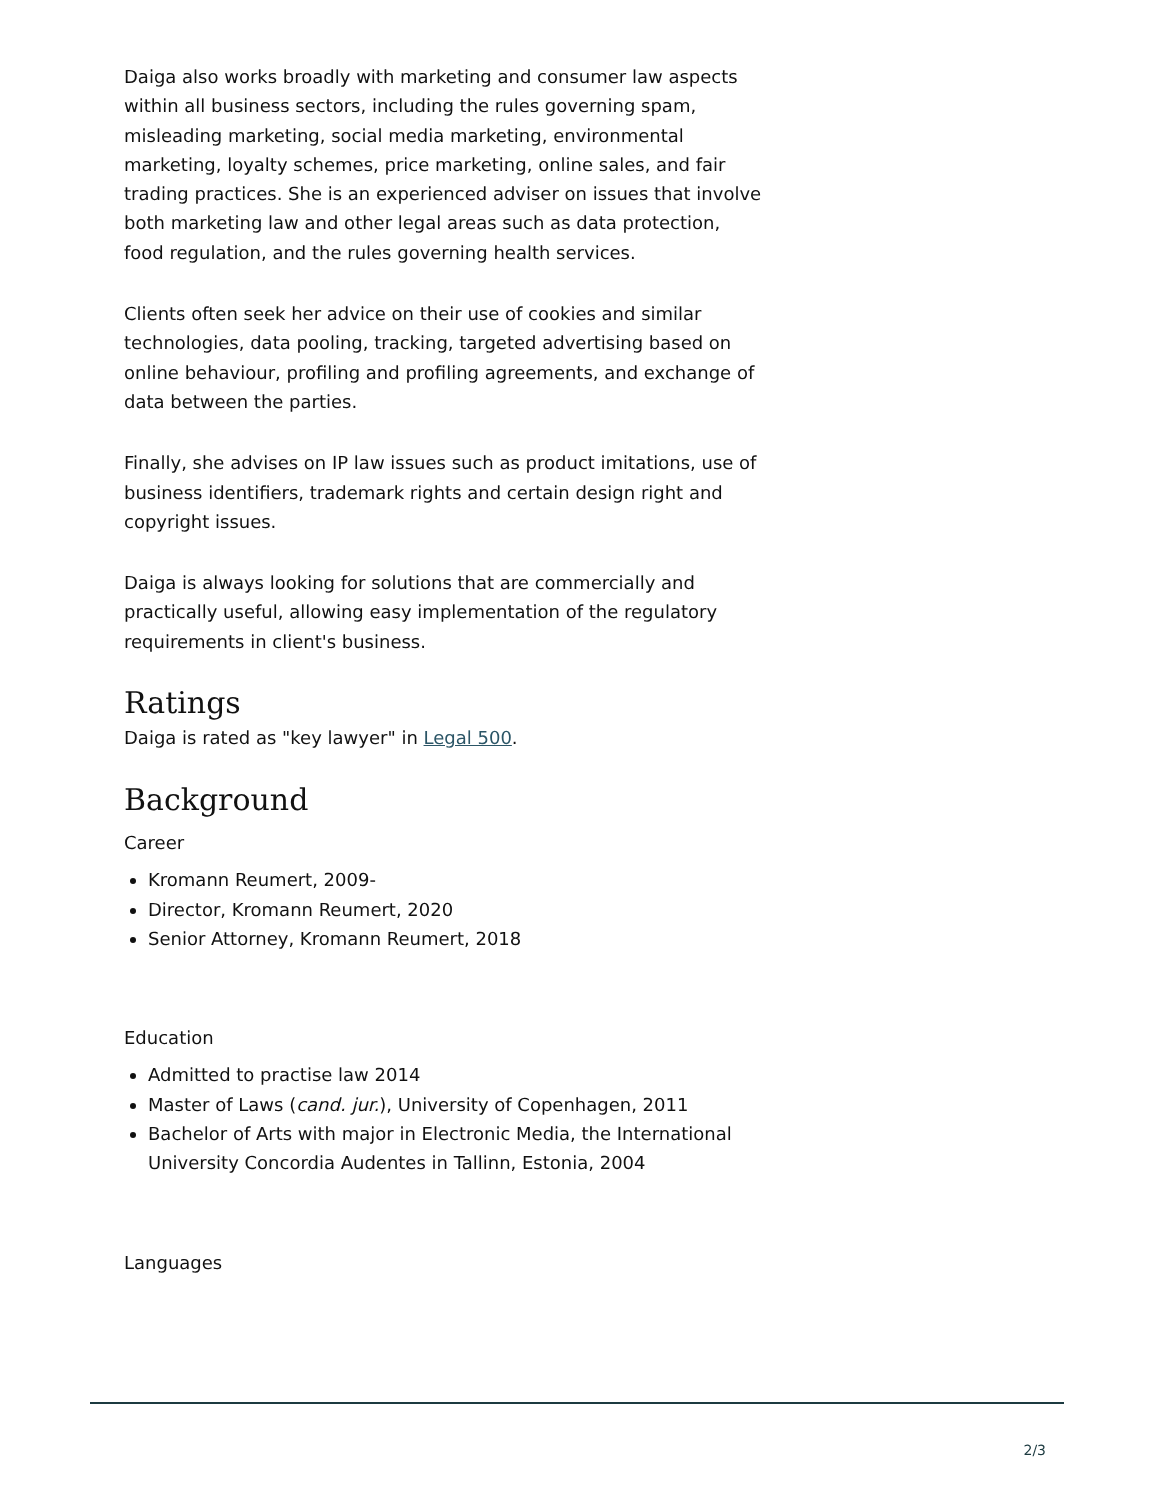Daiga also works broadly with marketing and consumer law aspects within all business sectors, including the rules governing spam, misleading marketing, social media marketing, environmental marketing, loyalty schemes, price marketing, online sales, and fair trading practices. She is an experienced adviser on issues that involve both marketing law and other legal areas such as data protection, food regulation, and the rules governing health services.
Clients often seek her advice on their use of cookies and similar technologies, data pooling, tracking, targeted advertising based on online behaviour, profiling and profiling agreements, and exchange of data between the parties.
Finally, she advises on IP law issues such as product imitations, use of business identifiers, trademark rights and certain design right and copyright issues.
Daiga is always looking for solutions that are commercially and practically useful, allowing easy implementation of the regulatory requirements in client's business.
Ratings
Daiga is rated as "key lawyer" in Legal 500.
Background
Career
Kromann Reumert, 2009-
Director, Kromann Reumert, 2020
Senior Attorney, Kromann Reumert, 2018
Education
Admitted to practise law 2014
Master of Laws (cand. jur.), University of Copenhagen, 2011
Bachelor of Arts with major in Electronic Media, the International University Concordia Audentes in Tallinn, Estonia, 2004
Languages
2/3